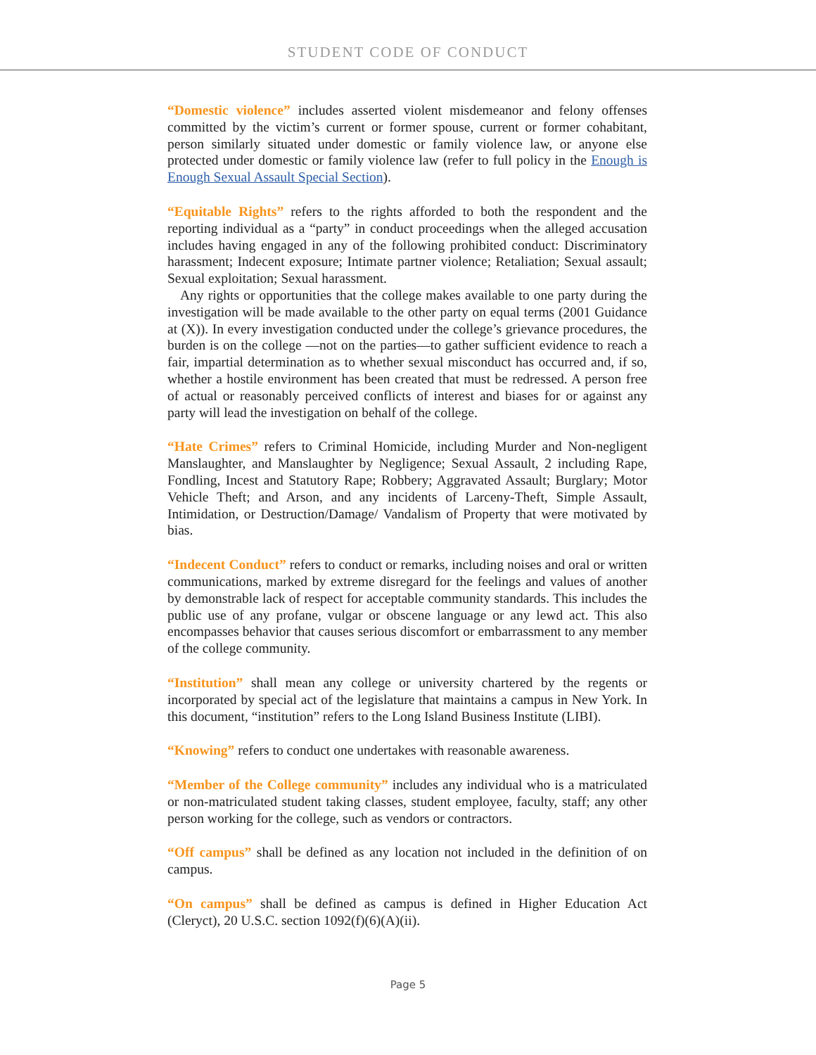STUDENT CODE OF CONDUCT
“Domestic violence” includes asserted violent misdemeanor and felony offenses committed by the victim’s current or former spouse, current or former cohabitant, person similarly situated under domestic or family violence law, or anyone else protected under domestic or family violence law (refer to full policy in the Enough is Enough Sexual Assault Special Section).
“Equitable Rights” refers to the rights afforded to both the respondent and the reporting individual as a “party” in conduct proceedings when the alleged accusation includes having engaged in any of the following prohibited conduct: Discriminatory harassment; Indecent exposure; Intimate partner violence; Retaliation; Sexual assault; Sexual exploitation; Sexual harassment.
Any rights or opportunities that the college makes available to one party during the investigation will be made available to the other party on equal terms (2001 Guidance at (X)). In every investigation conducted under the college’s grievance procedures, the burden is on the college —not on the parties—to gather sufficient evidence to reach a fair, impartial determination as to whether sexual misconduct has occurred and, if so, whether a hostile environment has been created that must be redressed. A person free of actual or reasonably perceived conflicts of interest and biases for or against any party will lead the investigation on behalf of the college.
“Hate Crimes” refers to Criminal Homicide, including Murder and Non-negligent Manslaughter, and Manslaughter by Negligence; Sexual Assault, 2 including Rape, Fondling, Incest and Statutory Rape; Robbery; Aggravated Assault; Burglary; Motor Vehicle Theft; and Arson, and any incidents of Larceny-Theft, Simple Assault, Intimidation, or Destruction/Damage/ Vandalism of Property that were motivated by bias.
“Indecent Conduct” refers to conduct or remarks, including noises and oral or written communications, marked by extreme disregard for the feelings and values of another by demonstrable lack of respect for acceptable community standards. This includes the public use of any profane, vulgar or obscene language or any lewd act. This also encompasses behavior that causes serious discomfort or embarrassment to any member of the college community.
“Institution” shall mean any college or university chartered by the regents or incorporated by special act of the legislature that maintains a campus in New York. In this document, “institution” refers to the Long Island Business Institute (LIBI).
“Knowing” refers to conduct one undertakes with reasonable awareness.
“Member of the College community” includes any individual who is a matriculated or non-matriculated student taking classes, student employee, faculty, staff; any other person working for the college, such as vendors or contractors.
“Off campus” shall be defined as any location not included in the definition of on campus.
“On campus” shall be defined as campus is defined in Higher Education Act (Cleryct), 20 U.S.C. section 1092(f)(6)(A)(ii).
Page 5